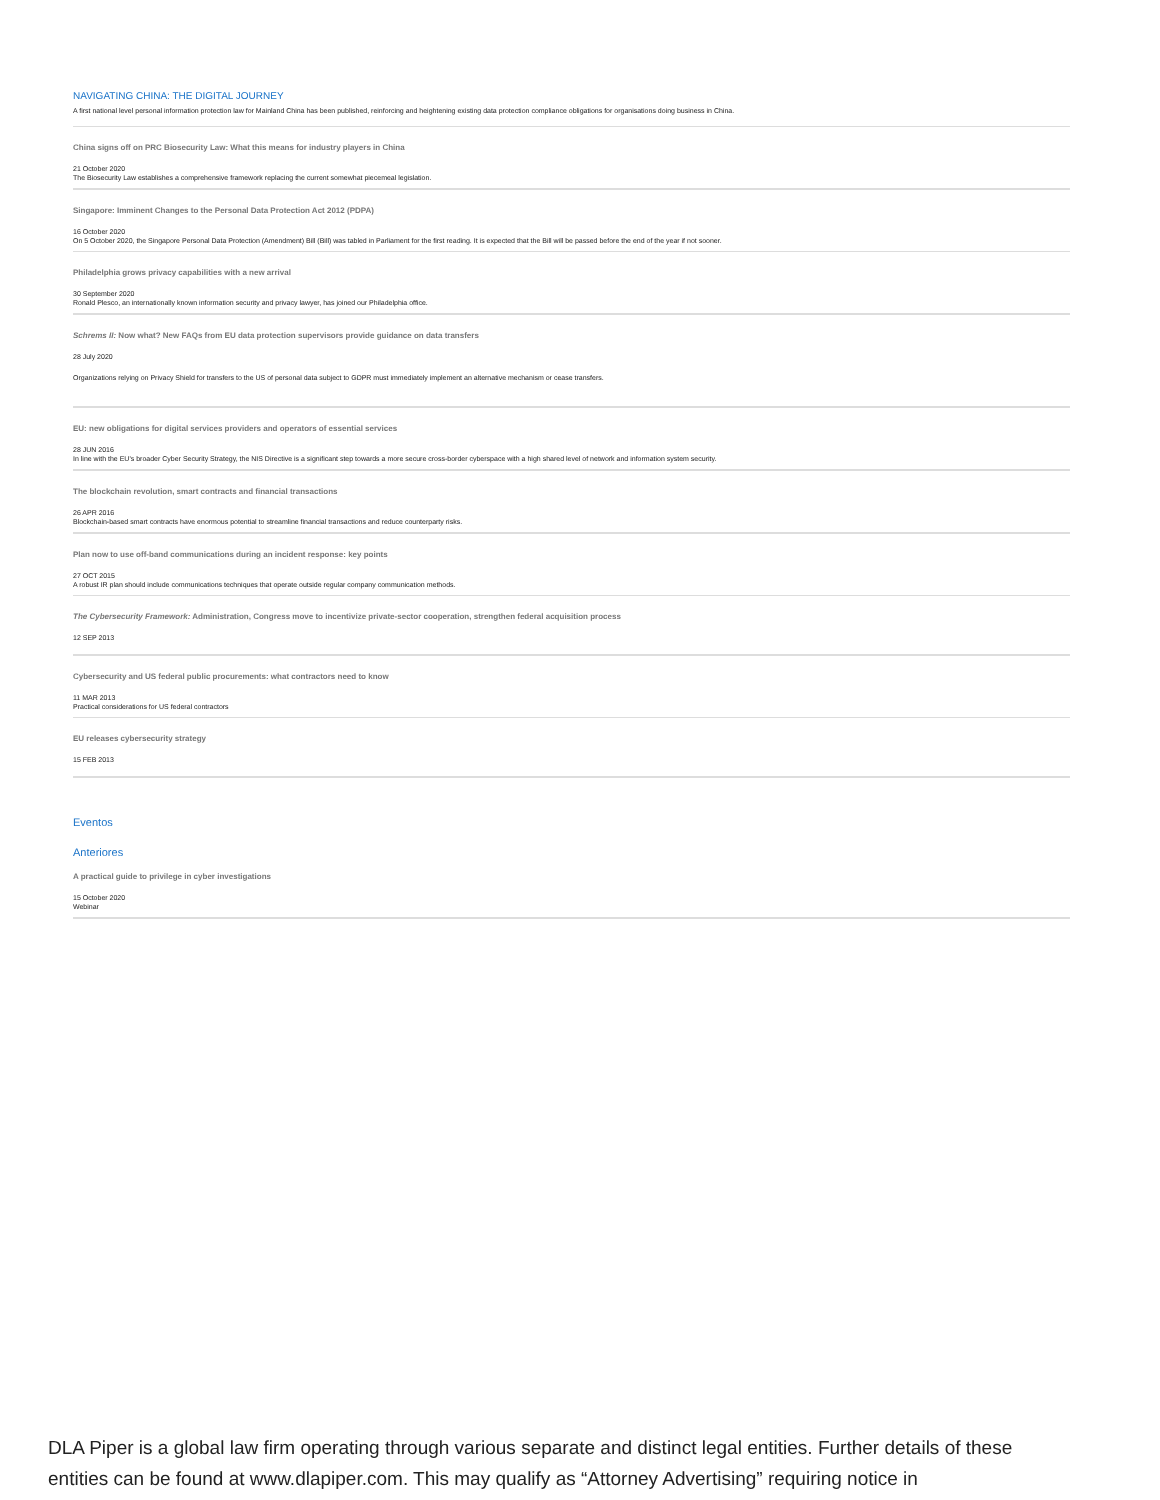NAVIGATING CHINA: THE DIGITAL JOURNEY
A first national level personal information protection law for Mainland China has been published, reinforcing and heightening existing data protection compliance obligations for organisations doing business in China.
China signs off on PRC Biosecurity Law: What this means for industry players in China
21 October 2020
The Biosecurity Law establishes a comprehensive framework replacing the current somewhat piecemeal legislation.
Singapore: Imminent Changes to the Personal Data Protection Act 2012 (PDPA)
16 October 2020
On 5 October 2020, the Singapore Personal Data Protection (Amendment) Bill (Bill) was tabled in Parliament for the first reading. It is expected that the Bill will be passed before the end of the year if not sooner.
Philadelphia grows privacy capabilities with a new arrival
30 September 2020
Ronald Plesco, an internationally known information security and privacy lawyer, has joined our Philadelphia office.
Schrems II: Now what? New FAQs from EU data protection supervisors provide guidance on data transfers
28 July 2020
Organizations relying on Privacy Shield for transfers to the US of personal data subject to GDPR must immediately implement an alternative mechanism or cease transfers.
EU: new obligations for digital services providers and operators of essential services
28 JUN 2016
In line with the EU's broader Cyber Security Strategy, the NIS Directive is a significant step towards a more secure cross-border cyberspace with a high shared level of network and information system security.
The blockchain revolution, smart contracts and financial transactions
26 APR 2016
Blockchain-based smart contracts have enormous potential to streamline financial transactions and reduce counterparty risks.
Plan now to use off-band communications during an incident response: key points
27 OCT 2015
A robust IR plan should include communications techniques that operate outside regular company communication methods.
The Cybersecurity Framework: Administration, Congress move to incentivize private-sector cooperation, strengthen federal acquisition process
12 SEP 2013
Cybersecurity and US federal public procurements: what contractors need to know
11 MAR 2013
Practical considerations for US federal contractors
EU releases cybersecurity strategy
15 FEB 2013
Eventos
Anteriores
A practical guide to privilege in cyber investigations
15 October 2020
Webinar
DLA Piper is a global law firm operating through various separate and distinct legal entities. Further details of these entities can be found at www.dlapiper.com. This may qualify as “Attorney Advertising” requiring notice in